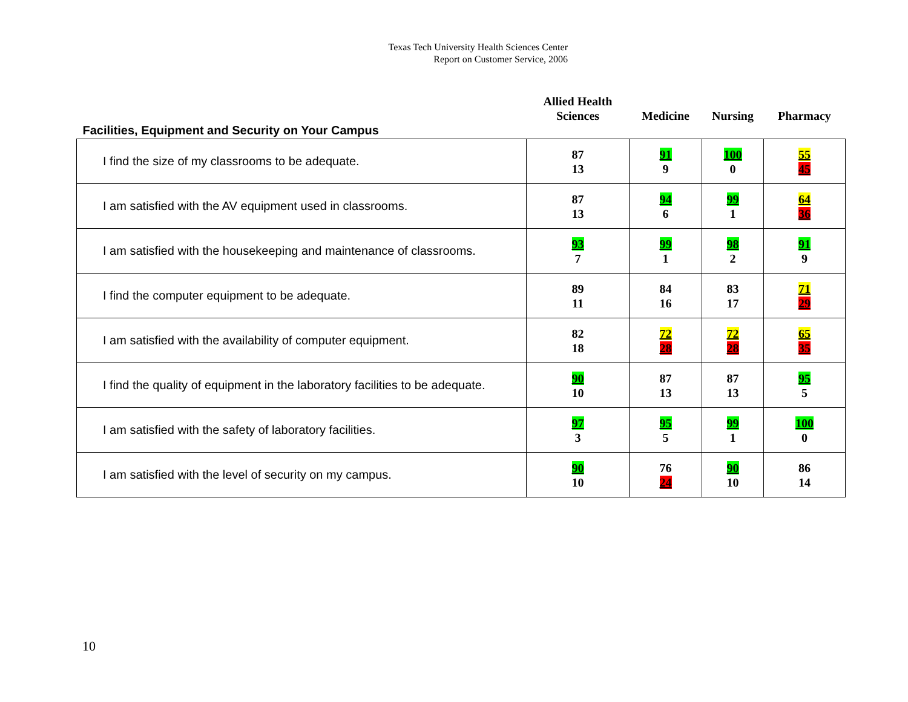Texas Tech University Health Sciences Center
Report on Customer Service, 2006
| Facilities, Equipment and Security on Your Campus | Allied Health Sciences | Medicine | Nursing | Pharmacy |
| --- | --- | --- | --- | --- |
| I find the size of my classrooms to be adequate. | 87 13 | 91 9 | 100 0 | 55 45 |
| I am satisfied with the AV equipment used in classrooms. | 87 13 | 94 6 | 99 1 | 64 36 |
| I am satisfied with the housekeeping and maintenance of classrooms. | 93 7 | 99 1 | 98 2 | 91 9 |
| I find the computer equipment to be adequate. | 89 11 | 84 16 | 83 17 | 71 29 |
| I am satisfied with the availability of computer equipment. | 82 18 | 72 28 | 72 28 | 65 35 |
| I find the quality of equipment in the laboratory facilities to be adequate. | 90 10 | 87 13 | 87 13 | 95 5 |
| I am satisfied with the safety of laboratory facilities. | 97 3 | 95 5 | 99 1 | 100 0 |
| I am satisfied with the level of security on my campus. | 90 10 | 76 24 | 90 10 | 86 14 |
10